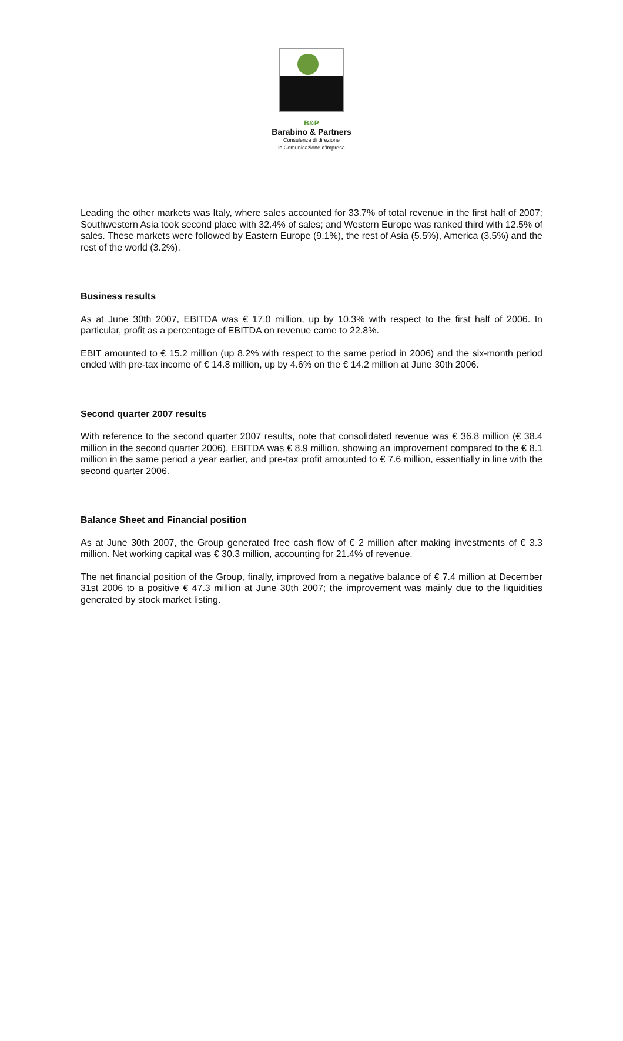B&P
Barabino & Partners
Consulenza di direzione
in Comunicazione d'Impresa
Leading the other markets was Italy, where sales accounted for 33.7% of total revenue in the first half of 2007; Southwestern Asia took second place with 32.4% of sales; and Western Europe was ranked third with 12.5% of sales. These markets were followed by Eastern Europe (9.1%), the rest of Asia (5.5%), America (3.5%) and the rest of the world (3.2%).
Business results
As at June 30th 2007, EBITDA was € 17.0 million, up by 10.3% with respect to the first half of 2006. In particular, profit as a percentage of EBITDA on revenue came to 22.8%.
EBIT amounted to € 15.2 million (up 8.2% with respect to the same period in 2006) and the six-month period ended with pre-tax income of € 14.8 million, up by 4.6% on the € 14.2 million at June 30th 2006.
Second quarter 2007 results
With reference to the second quarter 2007 results, note that consolidated revenue was € 36.8 million (€ 38.4 million in the second quarter 2006), EBITDA was € 8.9 million, showing an improvement compared to the € 8.1 million in the same period a year earlier, and pre-tax profit amounted to € 7.6 million, essentially in line with the second quarter 2006.
Balance Sheet and Financial position
As at June 30th 2007, the Group generated free cash flow of € 2 million after making investments of € 3.3 million. Net working capital was € 30.3 million, accounting for 21.4% of revenue.
The net financial position of the Group, finally, improved from a negative balance of € 7.4 million at December 31st 2006 to a positive € 47.3 million at June 30th 2007; the improvement was mainly due to the liquidities generated by stock market listing.